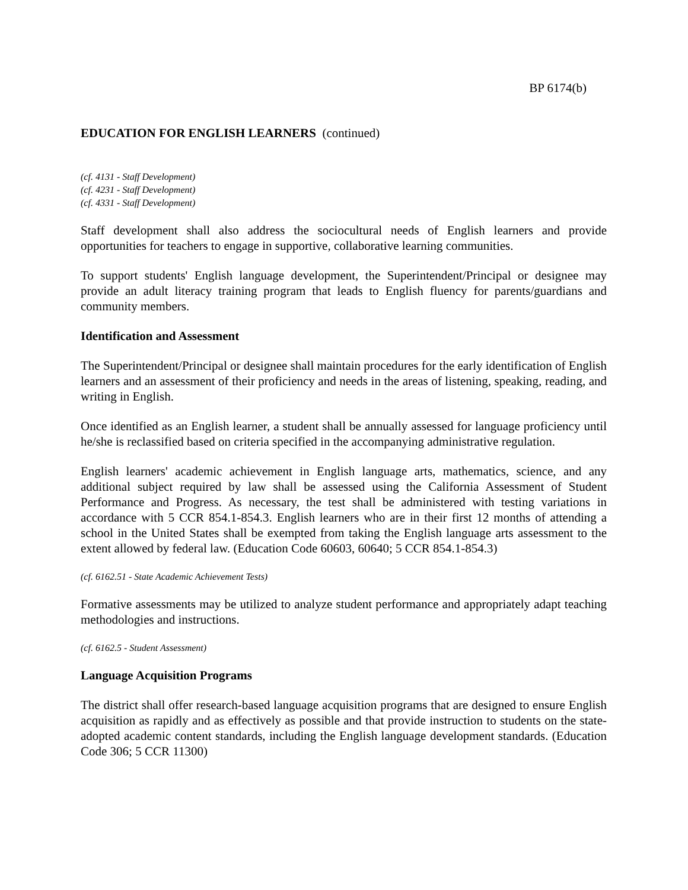BP 6174(b)
EDUCATION FOR ENGLISH LEARNERS (continued)
(cf. 4131 - Staff Development)
(cf. 4231 - Staff Development)
(cf. 4331 - Staff Development)
Staff development shall also address the sociocultural needs of English learners and provide opportunities for teachers to engage in supportive, collaborative learning communities.
To support students' English language development, the Superintendent/Principal or designee may provide an adult literacy training program that leads to English fluency for parents/guardians and community members.
Identification and Assessment
The Superintendent/Principal or designee shall maintain procedures for the early identification of English learners and an assessment of their proficiency and needs in the areas of listening, speaking, reading, and writing in English.
Once identified as an English learner, a student shall be annually assessed for language proficiency until he/she is reclassified based on criteria specified in the accompanying administrative regulation.
English learners' academic achievement in English language arts, mathematics, science, and any additional subject required by law shall be assessed using the California Assessment of Student Performance and Progress. As necessary, the test shall be administered with testing variations in accordance with 5 CCR 854.1-854.3. English learners who are in their first 12 months of attending a school in the United States shall be exempted from taking the English language arts assessment to the extent allowed by federal law. (Education Code 60603, 60640; 5 CCR 854.1-854.3)
(cf. 6162.51 - State Academic Achievement Tests)
Formative assessments may be utilized to analyze student performance and appropriately adapt teaching methodologies and instructions.
(cf. 6162.5 - Student Assessment)
Language Acquisition Programs
The district shall offer research-based language acquisition programs that are designed to ensure English acquisition as rapidly and as effectively as possible and that provide instruction to students on the state-adopted academic content standards, including the English language development standards. (Education Code 306; 5 CCR 11300)